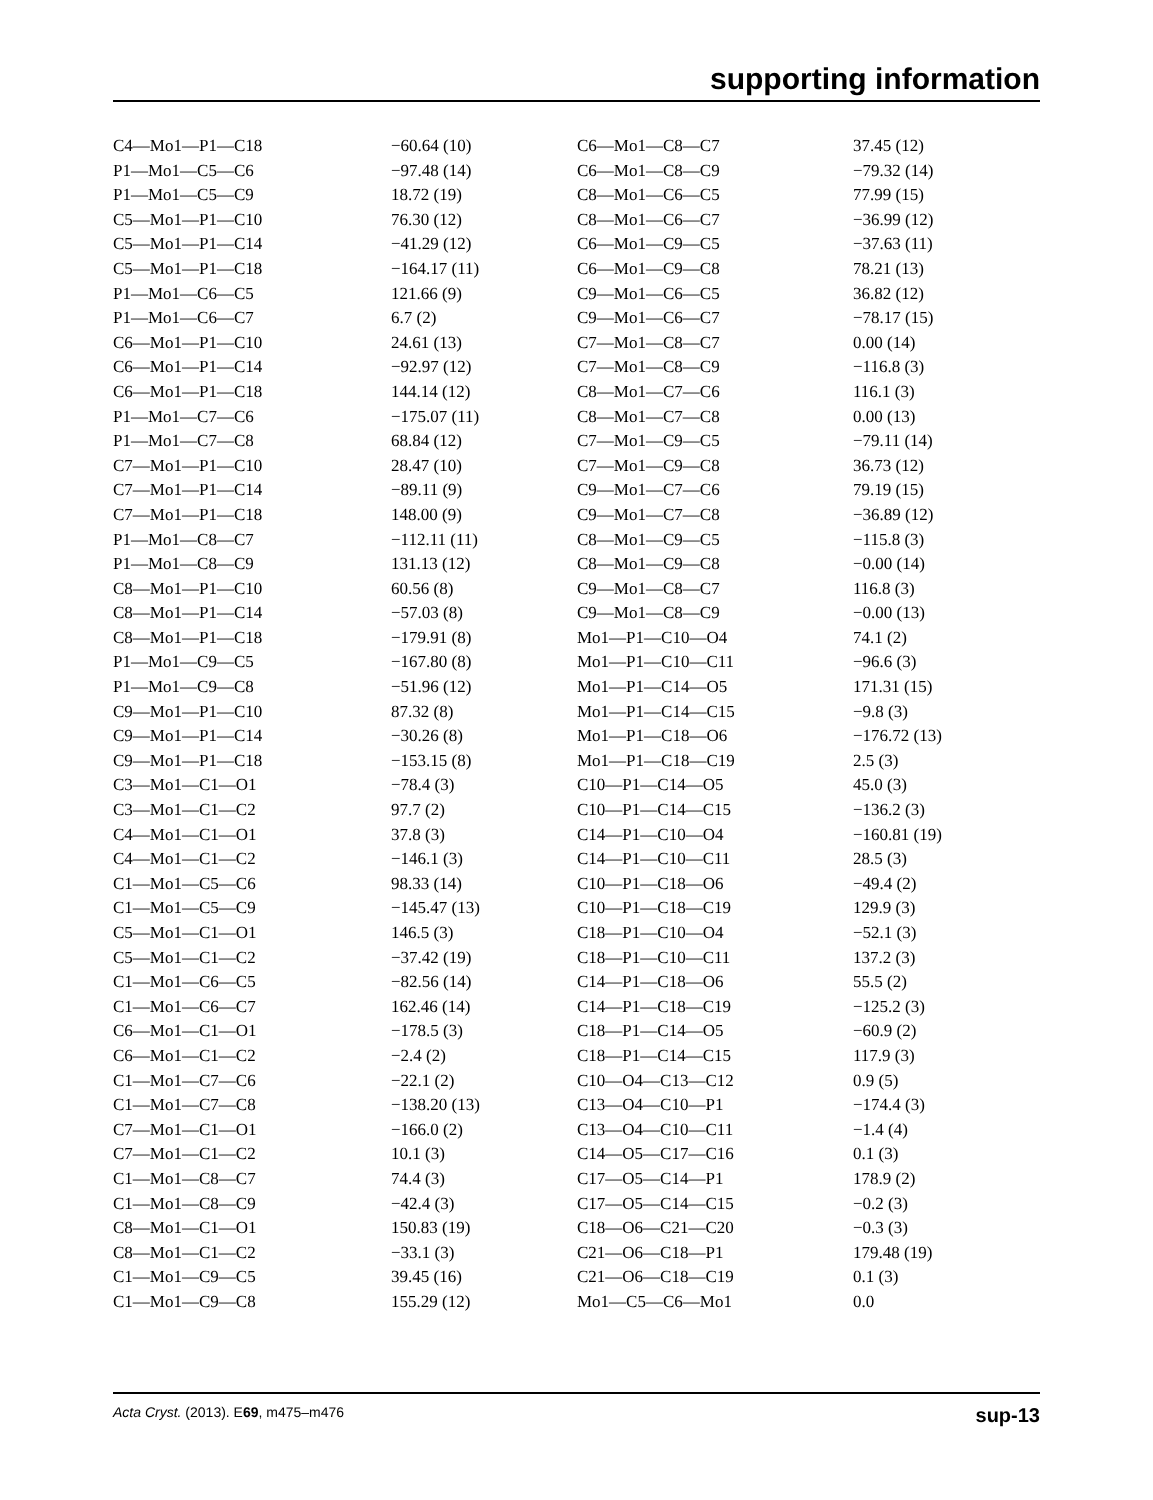supporting information
| C4—Mo1—P1—C18 | −60.64 (10) | C6—Mo1—C8—C7 | 37.45 (12) |
| P1—Mo1—C5—C6 | −97.48 (14) | C6—Mo1—C8—C9 | −79.32 (14) |
| P1—Mo1—C5—C9 | 18.72 (19) | C8—Mo1—C6—C5 | 77.99 (15) |
| C5—Mo1—P1—C10 | 76.30 (12) | C8—Mo1—C6—C7 | −36.99 (12) |
| C5—Mo1—P1—C14 | −41.29 (12) | C6—Mo1—C9—C5 | −37.63 (11) |
| C5—Mo1—P1—C18 | −164.17 (11) | C6—Mo1—C9—C8 | 78.21 (13) |
| P1—Mo1—C6—C5 | 121.66 (9) | C9—Mo1—C6—C5 | 36.82 (12) |
| P1—Mo1—C6—C7 | 6.7 (2) | C9—Mo1—C6—C7 | −78.17 (15) |
| C6—Mo1—P1—C10 | 24.61 (13) | C7—Mo1—C8—C7 | 0.00 (14) |
| C6—Mo1—P1—C14 | −92.97 (12) | C7—Mo1—C8—C9 | −116.8 (3) |
| C6—Mo1—P1—C18 | 144.14 (12) | C8—Mo1—C7—C6 | 116.1 (3) |
| P1—Mo1—C7—C6 | −175.07 (11) | C8—Mo1—C7—C8 | 0.00 (13) |
| P1—Mo1—C7—C8 | 68.84 (12) | C7—Mo1—C9—C5 | −79.11 (14) |
| C7—Mo1—P1—C10 | 28.47 (10) | C7—Mo1—C9—C8 | 36.73 (12) |
| C7—Mo1—P1—C14 | −89.11 (9) | C9—Mo1—C7—C6 | 79.19 (15) |
| C7—Mo1—P1—C18 | 148.00 (9) | C9—Mo1—C7—C8 | −36.89 (12) |
| P1—Mo1—C8—C7 | −112.11 (11) | C8—Mo1—C9—C5 | −115.8 (3) |
| P1—Mo1—C8—C9 | 131.13 (12) | C8—Mo1—C9—C8 | −0.00 (14) |
| C8—Mo1—P1—C10 | 60.56 (8) | C9—Mo1—C8—C7 | 116.8 (3) |
| C8—Mo1—P1—C14 | −57.03 (8) | C9—Mo1—C8—C9 | −0.00 (13) |
| C8—Mo1—P1—C18 | −179.91 (8) | Mo1—P1—C10—O4 | 74.1 (2) |
| P1—Mo1—C9—C5 | −167.80 (8) | Mo1—P1—C10—C11 | −96.6 (3) |
| P1—Mo1—C9—C8 | −51.96 (12) | Mo1—P1—C14—O5 | 171.31 (15) |
| C9—Mo1—P1—C10 | 87.32 (8) | Mo1—P1—C14—C15 | −9.8 (3) |
| C9—Mo1—P1—C14 | −30.26 (8) | Mo1—P1—C18—O6 | −176.72 (13) |
| C9—Mo1—P1—C18 | −153.15 (8) | Mo1—P1—C18—C19 | 2.5 (3) |
| C3—Mo1—C1—O1 | −78.4 (3) | C10—P1—C14—O5 | 45.0 (3) |
| C3—Mo1—C1—C2 | 97.7 (2) | C10—P1—C14—C15 | −136.2 (3) |
| C4—Mo1—C1—O1 | 37.8 (3) | C14—P1—C10—O4 | −160.81 (19) |
| C4—Mo1—C1—C2 | −146.1 (3) | C14—P1—C10—C11 | 28.5 (3) |
| C1—Mo1—C5—C6 | 98.33 (14) | C10—P1—C18—O6 | −49.4 (2) |
| C1—Mo1—C5—C9 | −145.47 (13) | C10—P1—C18—C19 | 129.9 (3) |
| C5—Mo1—C1—O1 | 146.5 (3) | C18—P1—C10—O4 | −52.1 (3) |
| C5—Mo1—C1—C2 | −37.42 (19) | C18—P1—C10—C11 | 137.2 (3) |
| C1—Mo1—C6—C5 | −82.56 (14) | C14—P1—C18—O6 | 55.5 (2) |
| C1—Mo1—C6—C7 | 162.46 (14) | C14—P1—C18—C19 | −125.2 (3) |
| C6—Mo1—C1—O1 | −178.5 (3) | C18—P1—C14—O5 | −60.9 (2) |
| C6—Mo1—C1—C2 | −2.4 (2) | C18—P1—C14—C15 | 117.9 (3) |
| C1—Mo1—C7—C6 | −22.1 (2) | C10—O4—C13—C12 | 0.9 (5) |
| C1—Mo1—C7—C8 | −138.20 (13) | C13—O4—C10—P1 | −174.4 (3) |
| C7—Mo1—C1—O1 | −166.0 (2) | C13—O4—C10—C11 | −1.4 (4) |
| C7—Mo1—C1—C2 | 10.1 (3) | C14—O5—C17—C16 | 0.1 (3) |
| C1—Mo1—C8—C7 | 74.4 (3) | C17—O5—C14—P1 | 178.9 (2) |
| C1—Mo1—C8—C9 | −42.4 (3) | C17—O5—C14—C15 | −0.2 (3) |
| C8—Mo1—C1—O1 | 150.83 (19) | C18—O6—C21—C20 | −0.3 (3) |
| C8—Mo1—C1—C2 | −33.1 (3) | C21—O6—C18—P1 | 179.48 (19) |
| C1—Mo1—C9—C5 | 39.45 (16) | C21—O6—C18—C19 | 0.1 (3) |
| C1—Mo1—C9—C8 | 155.29 (12) | Mo1—C5—C6—Mo1 | 0.0 |
Acta Cryst. (2013). E69, m475–m476 sup-13